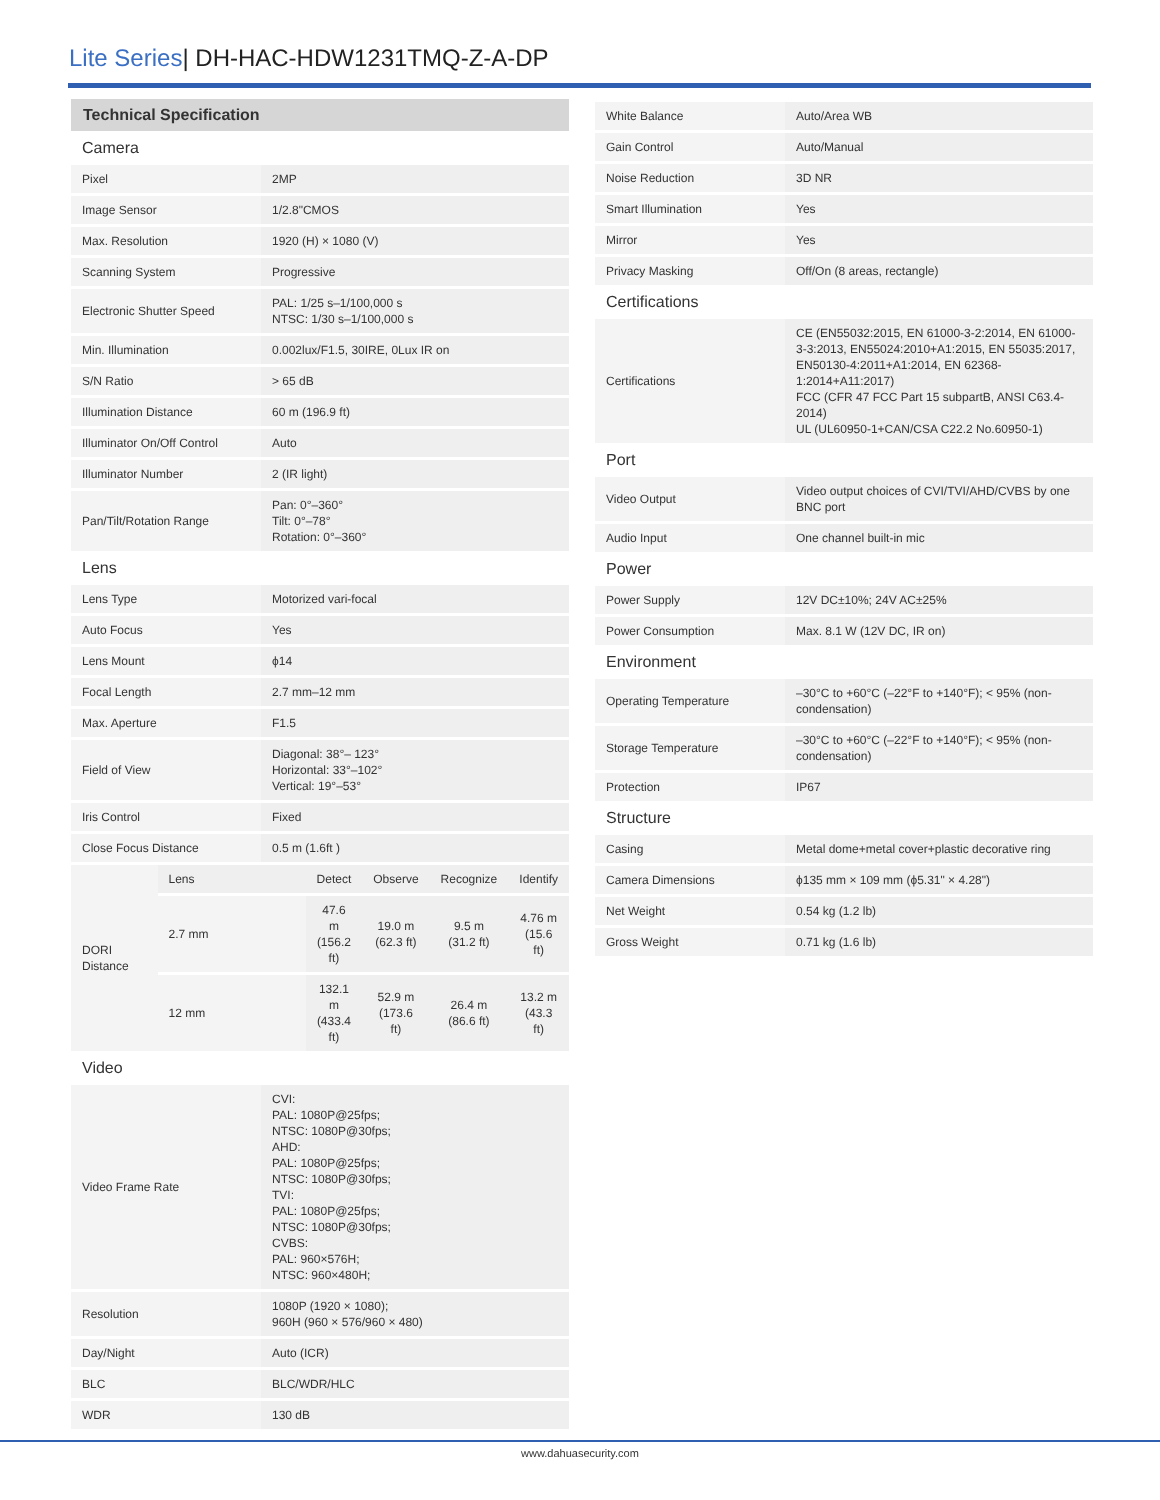Lite Series| DH-HAC-HDW1231TMQ-Z-A-DP
Technical Specification
| Camera | |
| Pixel | 2MP |
| Image Sensor | 1/2.8"CMOS |
| Max. Resolution | 1920 (H) × 1080 (V) |
| Scanning System | Progressive |
| Electronic Shutter Speed | PAL: 1/25 s–1/100,000 s NTSC: 1/30 s–1/100,000 s |
| Min. Illumination | 0.002lux/F1.5, 30IRE, 0Lux IR on |
| S/N Ratio | > 65 dB |
| Illumination Distance | 60 m (196.9 ft) |
| Illuminator On/Off Control | Auto |
| Illuminator Number | 2 (IR light) |
| Pan/Tilt/Rotation Range | Pan: 0°–360° Tilt: 0°–78° Rotation: 0°–360° |
| Lens | |
| Lens Type | Motorized vari-focal |
| Auto Focus | Yes |
| Lens Mount | ϕ14 |
| Focal Length | 2.7 mm–12 mm |
| Max. Aperture | F1.5 |
| Field of View | Diagonal: 38°– 123° Horizontal: 33°–102° Vertical: 19°–53° |
| Iris Control | Fixed |
| Close Focus Distance | 0.5 m (1.6ft ) |
| DORI Distance | Lens | Detect | Observe | Recognize | Identify |
| | 2.7 mm | 47.6 m (156.2 ft) | 19.0 m (62.3 ft) | 9.5 m (31.2 ft) | 4.76 m (15.6 ft) |
| | 12 mm | 132.1 m (433.4 ft) | 52.9 m (173.6 ft) | 26.4 m (86.6 ft) | 13.2 m (43.3 ft) |
| Video | |
| Video Frame Rate | CVI: PAL: 1080P@25fps; NTSC: 1080P@30fps; AHD: PAL: 1080P@25fps; NTSC: 1080P@30fps; TVI: PAL: 1080P@25fps; NTSC: 1080P@30fps; CVBS: PAL: 960×576H; NTSC: 960×480H; |
| Resolution | 1080P (1920 × 1080); 960H (960 × 576/960 × 480) |
| Day/Night | Auto (ICR) |
| BLC | BLC/WDR/HLC |
| WDR | 130 dB |
| White Balance | Auto/Area WB |
| Gain Control | Auto/Manual |
| Noise Reduction | 3D NR |
| Smart Illumination | Yes |
| Mirror | Yes |
| Privacy Masking | Off/On (8 areas, rectangle) |
| Certifications | |
| Certifications | CE (EN55032:2015, EN 61000-3-2:2014, EN 61000-3-3:2013, EN55024:2010+A1:2015, EN 55035:2017, EN50130-4:2011+A1:2014, EN 62368-1:2014+A11:2017) FCC (CFR 47 FCC Part 15 subpartB, ANSI C63.4-2014) UL (UL60950-1+CAN/CSA C22.2 No.60950-1) |
| Port | |
| Video Output | Video output choices of CVI/TVI/AHD/CVBS by one BNC port |
| Audio Input | One channel built-in mic |
| Power | |
| Power Supply | 12V DC±10%; 24V AC±25% |
| Power Consumption | Max. 8.1 W (12V DC, IR on) |
| Environment | |
| Operating Temperature | –30°C to +60°C (–22°F to +140°F); < 95% (non-condensation) |
| Storage Temperature | –30°C to +60°C (–22°F to +140°F); < 95% (non-condensation) |
| Protection | IP67 |
| Structure | |
| Casing | Metal dome+metal cover+plastic decorative ring |
| Camera Dimensions | ϕ135 mm × 109 mm (ϕ5.31" × 4.28") |
| Net Weight | 0.54 kg (1.2 lb) |
| Gross Weight | 0.71 kg (1.6 lb) |
www.dahuasecurity.com